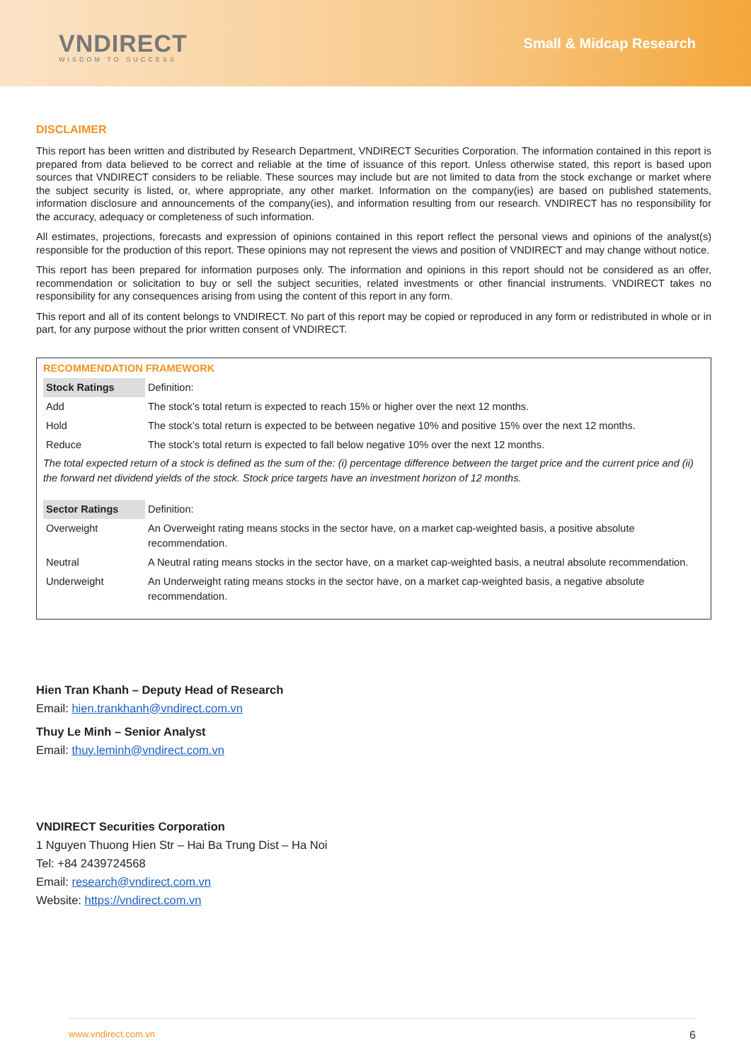VNDIRECT
WISDOM TO SUCCESS
Small & Midcap Research
DISCLAIMER
This report has been written and distributed by Research Department, VNDIRECT Securities Corporation. The information contained in this report is prepared from data believed to be correct and reliable at the time of issuance of this report. Unless otherwise stated, this report is based upon sources that VNDIRECT considers to be reliable. These sources may include but are not limited to data from the stock exchange or market where the subject security is listed, or, where appropriate, any other market. Information on the company(ies) are based on published statements, information disclosure and announcements of the company(ies), and information resulting from our research. VNDIRECT has no responsibility for the accuracy, adequacy or completeness of such information.
All estimates, projections, forecasts and expression of opinions contained in this report reflect the personal views and opinions of the analyst(s) responsible for the production of this report. These opinions may not represent the views and position of VNDIRECT and may change without notice.
This report has been prepared for information purposes only. The information and opinions in this report should not be considered as an offer, recommendation or solicitation to buy or sell the subject securities, related investments or other financial instruments. VNDIRECT takes no responsibility for any consequences arising from using the content of this report in any form.
This report and all of its content belongs to VNDIRECT. No part of this report may be copied or reproduced in any form or redistributed in whole or in part, for any purpose without the prior written consent of VNDIRECT.
RECOMMENDATION FRAMEWORK
| Stock Ratings | Definition: |
| Add | The stock’s total return is expected to reach 15% or higher over the next 12 months. |
| Hold | The stock’s total return is expected to be between negative 10% and positive 15% over the next 12 months. |
| Reduce | The stock’s total return is expected to fall below negative 10% over the next 12 months. |
The total expected return of a stock is defined as the sum of the: (i) percentage difference between the target price and the current price and (ii) the forward net dividend yields of the stock. Stock price targets have an investment horizon of 12 months.
| Sector Ratings | Definition: |
| Overweight | An Overweight rating means stocks in the sector have, on a market cap-weighted basis, a positive absolute recommendation. |
| Neutral | A Neutral rating means stocks in the sector have, on a market cap-weighted basis, a neutral absolute recommendation. |
| Underweight | An Underweight rating means stocks in the sector have, on a market cap-weighted basis, a negative absolute recommendation. |
Hien Tran Khanh – Deputy Head of Research
Email: hien.trankhanh@vndirect.com.vn
Thuy Le Minh – Senior Analyst
Email: thuy.leminh@vndirect.com.vn
VNDIRECT Securities Corporation
1 Nguyen Thuong Hien Str – Hai Ba Trung Dist – Ha Noi
Tel: +84 2439724568
Email: research@vndirect.com.vn
Website: https://vndirect.com.vn
www.vndirect.com.vn 6